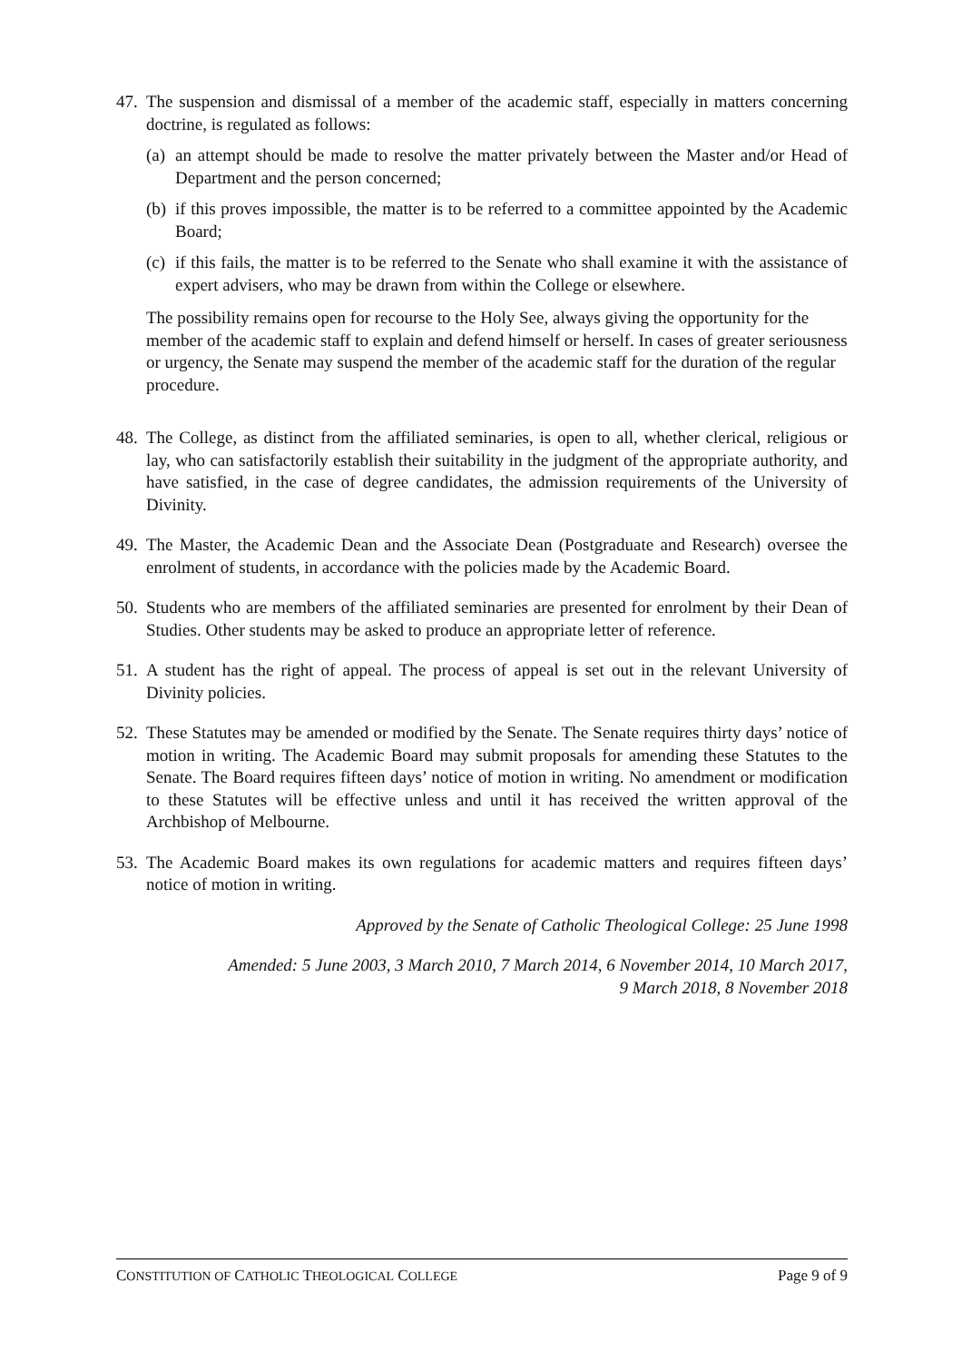47.
The suspension and dismissal of a member of the academic staff, especially in matters concerning doctrine, is regulated as follows:
(a)
an attempt should be made to resolve the matter privately between the Master and/or Head of Department and the person concerned;
(b)
if this proves impossible, the matter is to be referred to a committee appointed by the Academic Board;
(c)
if this fails, the matter is to be referred to the Senate who shall examine it with the assistance of expert advisers, who may be drawn from within the College or elsewhere.
The possibility remains open for recourse to the Holy See, always giving the opportunity for the member of the academic staff to explain and defend himself or herself. In cases of greater seriousness or urgency, the Senate may suspend the member of the academic staff for the duration of the regular procedure.
48.
The College, as distinct from the affiliated seminaries, is open to all, whether clerical, religious or lay, who can satisfactorily establish their suitability in the judgment of the appropriate authority, and have satisfied, in the case of degree candidates, the admission requirements of the University of Divinity.
49.
The Master, the Academic Dean and the Associate Dean (Postgraduate and Research) oversee the enrolment of students, in accordance with the policies made by the Academic Board.
50.
Students who are members of the affiliated seminaries are presented for enrolment by their Dean of Studies. Other students may be asked to produce an appropriate letter of reference.
51.
A student has the right of appeal. The process of appeal is set out in the relevant University of Divinity policies.
52.
These Statutes may be amended or modified by the Senate. The Senate requires thirty days’ notice of motion in writing. The Academic Board may submit proposals for amending these Statutes to the Senate. The Board requires fifteen days’ notice of motion in writing. No amendment or modification to these Statutes will be effective unless and until it has received the written approval of the Archbishop of Melbourne.
53.
The Academic Board makes its own regulations for academic matters and requires fifteen days’ notice of motion in writing.
Approved by the Senate of Catholic Theological College: 25 June 1998
Amended: 5 June 2003, 3 March 2010, 7 March 2014, 6 November 2014, 10 March 2017,
9 March 2018, 8 November 2018
CONSTITUTION OF CATHOLIC THEOLOGICAL COLLEGE Page 9 of 9